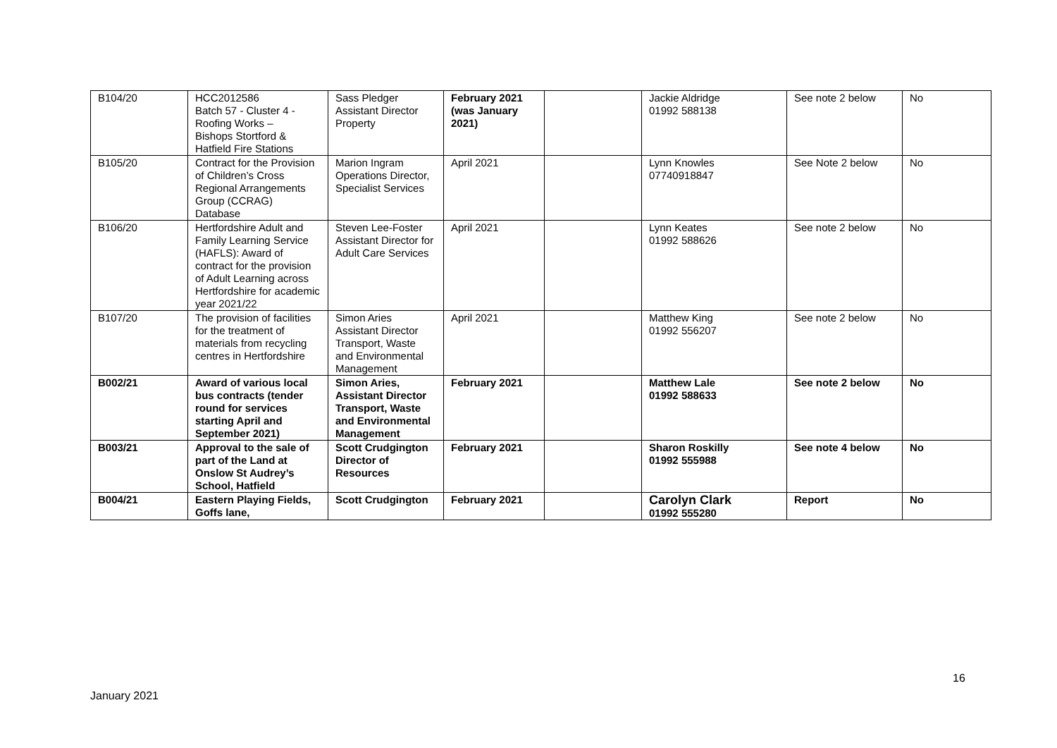| B104/20 | HCC2012586 Batch 57 - Cluster 4 - Roofing Works – Bishops Stortford & Hatfield Fire Stations | Sass Pledger Assistant Director Property | February 2021 (was January 2021) | | Jackie Aldridge 01992 588138 | See note 2 below | No |
| B105/20 | Contract for the Provision of Children’s Cross Regional Arrangements Group (CCRAG) Database | Marion Ingram Operations Director, Specialist Services | April 2021 | | Lynn Knowles 07740918847 | See Note 2 below | No |
| B106/20 | Hertfordshire Adult and Family Learning Service (HAFLS): Award of contract for the provision of Adult Learning across Hertfordshire for academic year 2021/22 | Steven Lee-Foster Assistant Director for Adult Care Services | April 2021 | | Lynn Keates 01992 588626 | See note 2 below | No |
| B107/20 | The provision of facilities for the treatment of materials from recycling centres in Hertfordshire | Simon Aries Assistant Director Transport, Waste and Environmental Management | April 2021 | | Matthew King 01992 556207 | See note 2 below | No |
| B002/21 | Award of various local bus contracts (tender round for services starting April and September 2021) | Simon Aries, Assistant Director Transport, Waste and Environmental Management | February 2021 | | Matthew Lale 01992 588633 | See note 2 below | No |
| B003/21 | Approval to the sale of part of the Land at Onslow St Audrey’s School, Hatfield | Scott Crudgington Director of Resources | February 2021 | | Sharon Roskilly 01992 555988 | See note 4 below | No |
| B004/21 | Eastern Playing Fields, Goffs lane, | Scott Crudgington | February 2021 | | Carolyn Clark 01992 555280 | Report | No |
16
January 2021